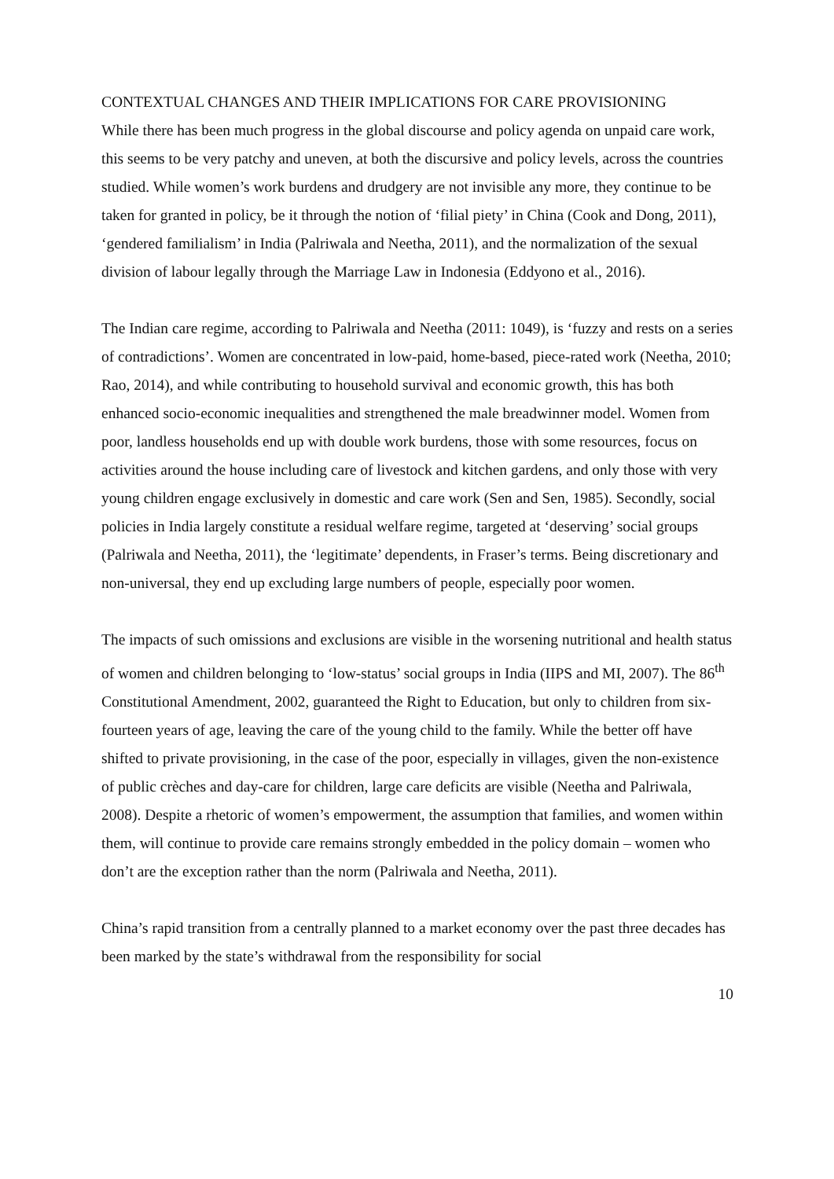CONTEXTUAL CHANGES AND THEIR IMPLICATIONS FOR CARE PROVISIONING
While there has been much progress in the global discourse and policy agenda on unpaid care work, this seems to be very patchy and uneven, at both the discursive and policy levels, across the countries studied. While women’s work burdens and drudgery are not invisible any more, they continue to be taken for granted in policy, be it through the notion of ‘filial piety’ in China (Cook and Dong, 2011), ‘gendered familialism’ in India (Palriwala and Neetha, 2011), and the normalization of the sexual division of labour legally through the Marriage Law in Indonesia (Eddyono et al., 2016).
The Indian care regime, according to Palriwala and Neetha (2011: 1049), is ‘fuzzy and rests on a series of contradictions’. Women are concentrated in low-paid, home-based, piece-rated work (Neetha, 2010; Rao, 2014), and while contributing to household survival and economic growth, this has both enhanced socio-economic inequalities and strengthened the male breadwinner model. Women from poor, landless households end up with double work burdens, those with some resources, focus on activities around the house including care of livestock and kitchen gardens, and only those with very young children engage exclusively in domestic and care work (Sen and Sen, 1985). Secondly, social policies in India largely constitute a residual welfare regime, targeted at ‘deserving’ social groups (Palriwala and Neetha, 2011), the ‘legitimate’ dependents, in Fraser’s terms. Being discretionary and non-universal, they end up excluding large numbers of people, especially poor women.
The impacts of such omissions and exclusions are visible in the worsening nutritional and health status of women and children belonging to ‘low-status’ social groups in India (IIPS and MI, 2007). The 86<sup>th</sup> Constitutional Amendment, 2002, guaranteed the Right to Education, but only to children from six-fourteen years of age, leaving the care of the young child to the family. While the better off have shifted to private provisioning, in the case of the poor, especially in villages, given the non-existence of public crèches and day-care for children, large care deficits are visible (Neetha and Palriwala, 2008). Despite a rhetoric of women’s empowerment, the assumption that families, and women within them, will continue to provide care remains strongly embedded in the policy domain – women who don’t are the exception rather than the norm (Palriwala and Neetha, 2011).
China’s rapid transition from a centrally planned to a market economy over the past three decades has been marked by the state’s withdrawal from the responsibility for social
10